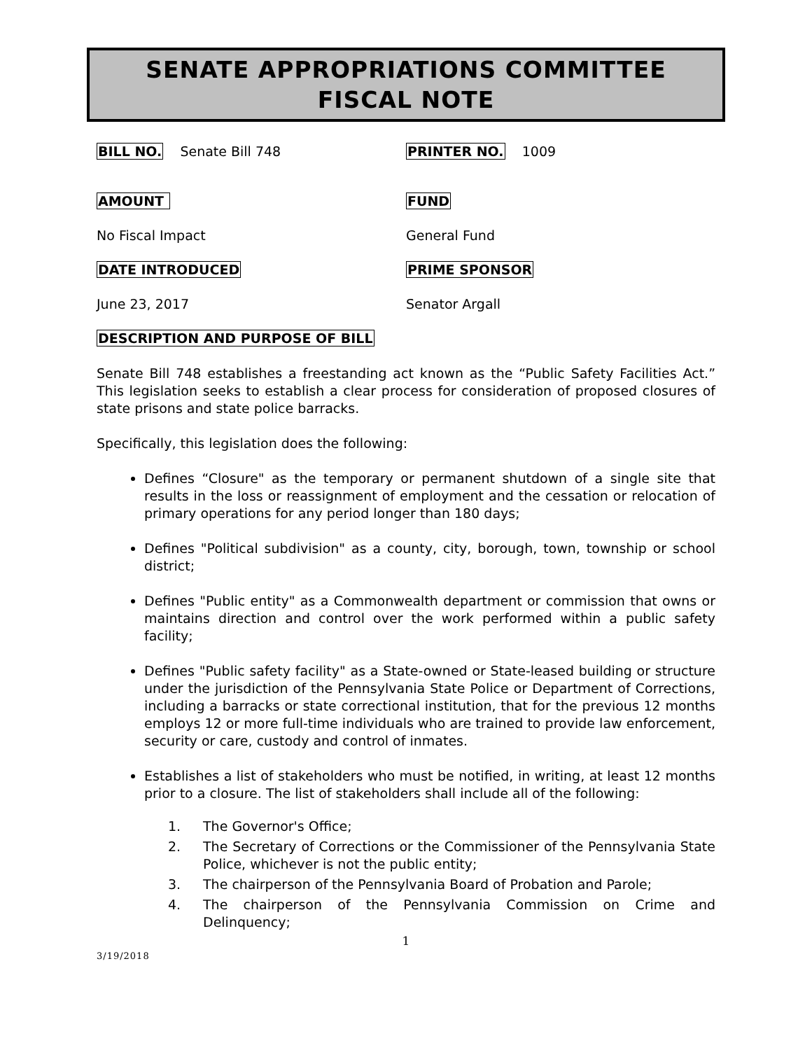SENATE APPROPRIATIONS COMMITTEE
FISCAL NOTE
BILL NO. Senate Bill 748 PRINTER NO. 1009
AMOUNT FUND
No Fiscal Impact General Fund
DATE INTRODUCED PRIME SPONSOR
June 23, 2017 Senator Argall
DESCRIPTION AND PURPOSE OF BILL
Senate Bill 748 establishes a freestanding act known as the “Public Safety Facilities Act.” This legislation seeks to establish a clear process for consideration of proposed closures of state prisons and state police barracks.
Specifically, this legislation does the following:
Defines “Closure" as the temporary or permanent shutdown of a single site that results in the loss or reassignment of employment and the cessation or relocation of primary operations for any period longer than 180 days;
Defines "Political subdivision" as a county, city, borough, town, township or school district;
Defines "Public entity" as a Commonwealth department or commission that owns or maintains direction and control over the work performed within a public safety facility;
Defines "Public safety facility" as a State-owned or State-leased building or structure under the jurisdiction of the Pennsylvania State Police or Department of Corrections, including a barracks or state correctional institution, that for the previous 12 months employs 12 or more full-time individuals who are trained to provide law enforcement, security or care, custody and control of inmates.
Establishes a list of stakeholders who must be notified, in writing, at least 12 months prior to a closure. The list of stakeholders shall include all of the following:
1. The Governor's Office;
2. The Secretary of Corrections or the Commissioner of the Pennsylvania State Police, whichever is not the public entity;
3. The chairperson of the Pennsylvania Board of Probation and Parole;
4. The chairperson of the Pennsylvania Commission on Crime and Delinquency;
1
3/19/2018